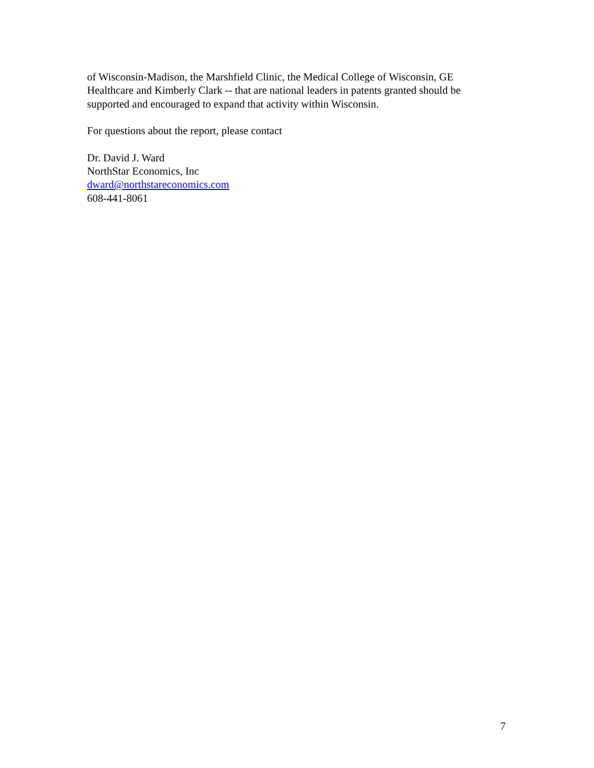of Wisconsin-Madison, the Marshfield Clinic, the Medical College of Wisconsin, GE Healthcare and Kimberly Clark -- that are national leaders in patents granted should be supported and encouraged to expand that activity within Wisconsin.
For questions about the report, please contact
Dr. David J. Ward
NorthStar Economics, Inc
dward@northstareconomics.com
608-441-8061
7